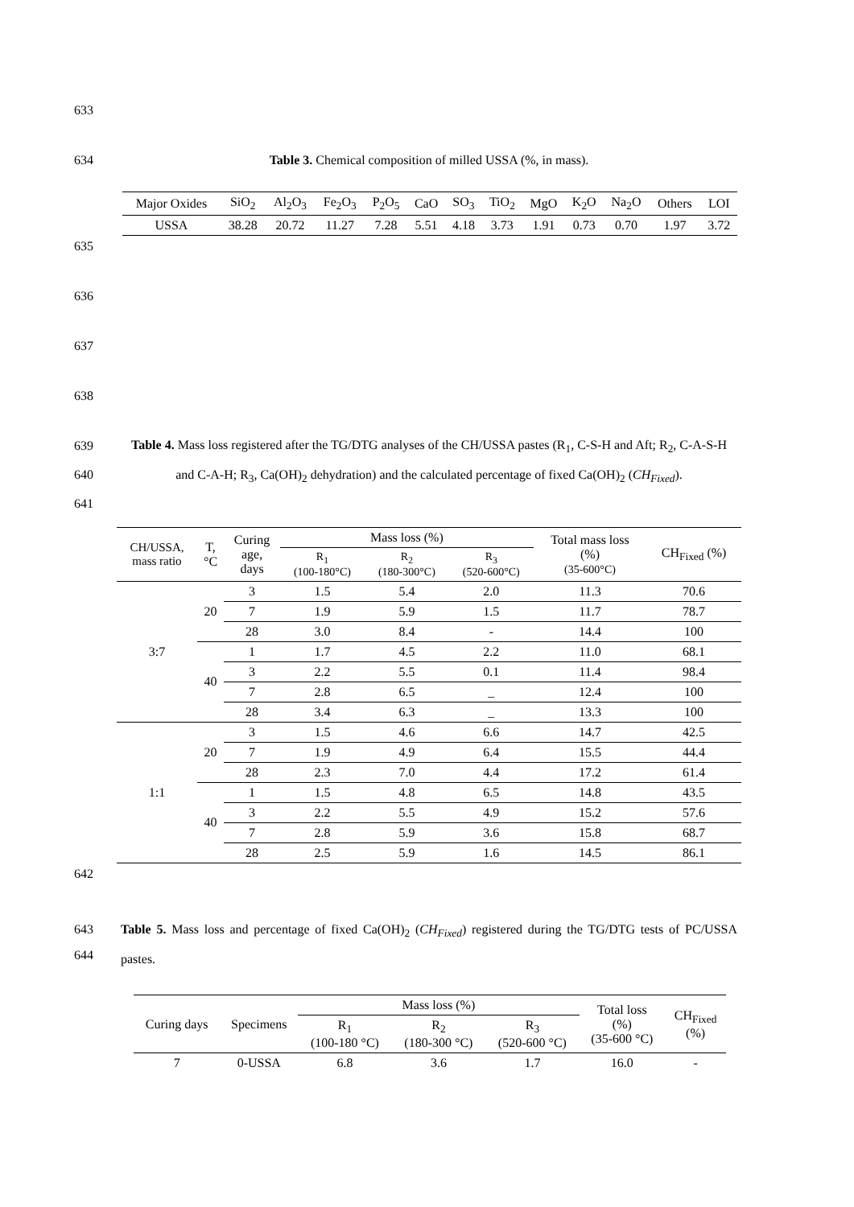633
634 Table 3. Chemical composition of milled USSA (%, in mass).
| Major Oxides | SiO<sub>2</sub> | Al<sub>2</sub>O<sub>3</sub> | Fe<sub>2</sub>O<sub>3</sub> | P<sub>2</sub>O<sub>5</sub> | CaO | SO<sub>3</sub> | TiO<sub>2</sub> | MgO | K<sub>2</sub>O | Na<sub>2</sub>O | Others | LOI |
| USSA | 38.28 | 20.72 | 11.27 | 7.28 | 5.51 | 4.18 | 3.73 | 1.91 | 0.73 | 0.70 | 1.97 | 3.72 |
635
636
637
638
639
640
641 Table 4. Mass loss registered after the TG/DTG analyses of the CH/USSA pastes (R<sub>1</sub>, C-S-H and Aft; R<sub>2</sub>, C-A-S-H and C-A-H; R<sub>3</sub>, Ca(OH)<sub>2</sub> dehydration) and the calculated percentage of fixed Ca(OH)<sub>2</sub> (CH<sub>Fixed</sub>).
| CH/USSA, mass ratio | T, °C | Curing age, days | Mass loss (%) | | | Total mass loss (%) (35-600°C) | CH<sub>Fixed</sub> (%) |
| | | | R<sub>1</sub> (100-180°C) | R<sub>2</sub> (180-300°C) | R<sub>3</sub> (520-600°C) | | |
| 3:7 | 20 | 3 | 1.5 | 5.4 | 2.0 | 11.3 | 70.6 |
| | | 7 | 1.9 | 5.9 | 1.5 | 11.7 | 78.7 |
| | | 28 | 3.0 | 8.4 | - | 14.4 | 100 |
| | 40 | 1 | 1.7 | 4.5 | 2.2 | 11.0 | 68.1 |
| | | 3 | 2.2 | 5.5 | 0.1 | 11.4 | 98.4 |
| | | 7 | 2.8 | 6.5 | _ | 12.4 | 100 |
| | | 28 | 3.4 | 6.3 | _ | 13.3 | 100 |
| 1:1 | 20 | 3 | 1.5 | 4.6 | 6.6 | 14.7 | 42.5 |
| | | 7 | 1.9 | 4.9 | 6.4 | 15.5 | 44.4 |
| | | 28 | 2.3 | 7.0 | 4.4 | 17.2 | 61.4 |
| | 40 | 1 | 1.5 | 4.8 | 6.5 | 14.8 | 43.5 |
| | | 3 | 2.2 | 5.5 | 4.9 | 15.2 | 57.6 |
| | | 7 | 2.8 | 5.9 | 3.6 | 15.8 | 68.7 |
| | | 28 | 2.5 | 5.9 | 1.6 | 14.5 | 86.1 |
642
643
644 Table 5. Mass loss and percentage of fixed Ca(OH)<sub>2</sub> (CH<sub>Fixed</sub>) registered during the TG/DTG tests of PC/USSA pastes.
| Curing days | Specimens | Mass loss (%) | | | Total loss (%) (35-600 °C) | CH<sub>Fixed</sub> (%) |
| | | R<sub>1</sub> (100-180 °C) | R<sub>2</sub> (180-300 °C) | R<sub>3</sub> (520-600 °C) | | |
| 7 | 0-USSA | 6.8 | 3.6 | 1.7 | 16.0 | - |